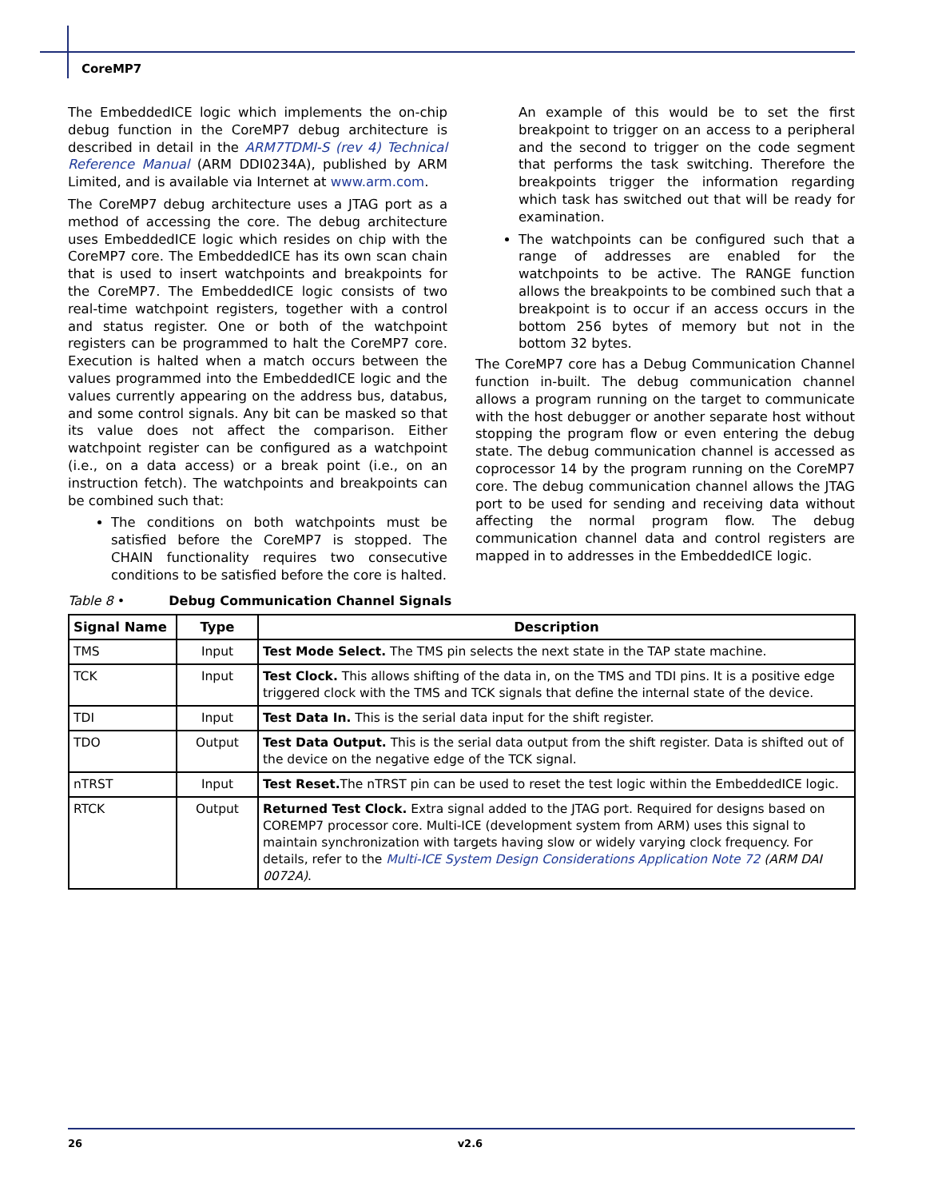CoreMP7
The EmbeddedICE logic which implements the on-chip debug function in the CoreMP7 debug architecture is described in detail in the ARM7TDMI-S (rev 4) Technical Reference Manual (ARM DDI0234A), published by ARM Limited, and is available via Internet at www.arm.com.
The CoreMP7 debug architecture uses a JTAG port as a method of accessing the core. The debug architecture uses EmbeddedICE logic which resides on chip with the CoreMP7 core. The EmbeddedICE has its own scan chain that is used to insert watchpoints and breakpoints for the CoreMP7. The EmbeddedICE logic consists of two real-time watchpoint registers, together with a control and status register. One or both of the watchpoint registers can be programmed to halt the CoreMP7 core. Execution is halted when a match occurs between the values programmed into the EmbeddedICE logic and the values currently appearing on the address bus, databus, and some control signals. Any bit can be masked so that its value does not affect the comparison. Either watchpoint register can be configured as a watchpoint (i.e., on a data access) or a break point (i.e., on an instruction fetch). The watchpoints and breakpoints can be combined such that:
The conditions on both watchpoints must be satisfied before the CoreMP7 is stopped. The CHAIN functionality requires two consecutive conditions to be satisfied before the core is halted.
An example of this would be to set the first breakpoint to trigger on an access to a peripheral and the second to trigger on the code segment that performs the task switching. Therefore the breakpoints trigger the information regarding which task has switched out that will be ready for examination.
The watchpoints can be configured such that a range of addresses are enabled for the watchpoints to be active. The RANGE function allows the breakpoints to be combined such that a breakpoint is to occur if an access occurs in the bottom 256 bytes of memory but not in the bottom 32 bytes.
The CoreMP7 core has a Debug Communication Channel function in-built. The debug communication channel allows a program running on the target to communicate with the host debugger or another separate host without stopping the program flow or even entering the debug state. The debug communication channel is accessed as coprocessor 14 by the program running on the CoreMP7 core. The debug communication channel allows the JTAG port to be used for sending and receiving data without affecting the normal program flow. The debug communication channel data and control registers are mapped in to addresses in the EmbeddedICE logic.
Table 8 • Debug Communication Channel Signals
| Signal Name | Type | Description |
| --- | --- | --- |
| TMS | Input | Test Mode Select. The TMS pin selects the next state in the TAP state machine. |
| TCK | Input | Test Clock. This allows shifting of the data in, on the TMS and TDI pins. It is a positive edge triggered clock with the TMS and TCK signals that define the internal state of the device. |
| TDI | Input | Test Data In. This is the serial data input for the shift register. |
| TDO | Output | Test Data Output. This is the serial data output from the shift register. Data is shifted out of the device on the negative edge of the TCK signal. |
| nTRST | Input | Test Reset. The nTRST pin can be used to reset the test logic within the EmbeddedICE logic. |
| RTCK | Output | Returned Test Clock. Extra signal added to the JTAG port. Required for designs based on COREMP7 processor core. Multi-ICE (development system from ARM) uses this signal to maintain synchronization with targets having slow or widely varying clock frequency. For details, refer to the Multi-ICE System Design Considerations Application Note 72 (ARM DAI 0072A) . |
26 v2.6